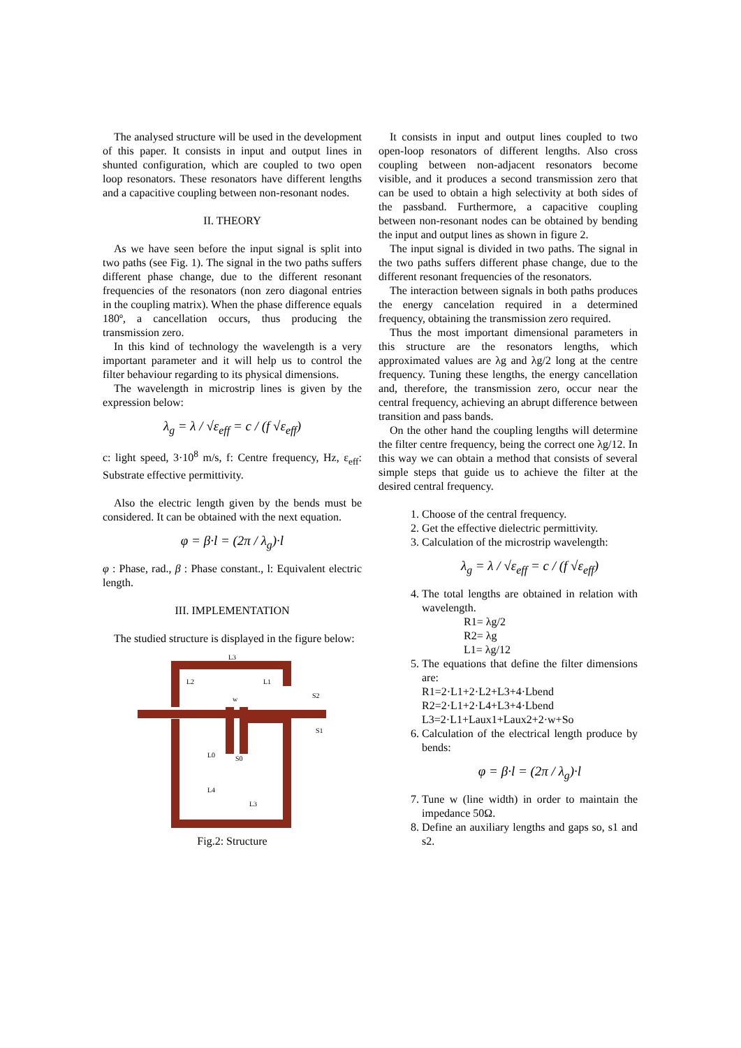The analysed structure will be used in the development of this paper. It consists in input and output lines in shunted configuration, which are coupled to two open loop resonators. These resonators have different lengths and a capacitive coupling between non-resonant nodes.
II. THEORY
As we have seen before the input signal is split into two paths (see Fig. 1). The signal in the two paths suffers different phase change, due to the different resonant frequencies of the resonators (non zero diagonal entries in the coupling matrix). When the phase difference equals 180º, a cancellation occurs, thus producing the transmission zero.
In this kind of technology the wavelength is a very important parameter and it will help us to control the filter behaviour regarding to its physical dimensions.
The wavelength in microstrip lines is given by the expression below:
λ<sub>g</sub> = λ / √ε<sub>eff</sub> = c / (f √ε<sub>eff</sub>)
c: light speed, 3·10<sup>8</sup> m/s, f: Centre frequency, Hz, ε<sub>eff</sub>: Substrate effective permittivity.
Also the electric length given by the bends must be considered. It can be obtained with the next equation.
φ = β·l = (2π / λ<sub>g</sub>)·l
φ : Phase, rad., β : Phase constant., l: Equivalent electric length.
III. IMPLEMENTATION
The studied structure is displayed in the figure below:
L3
L2
L1
L0
L4
L3
S2
S1
S0
w
Fig.2: Structure
It consists in input and output lines coupled to two open-loop resonators of different lengths. Also cross coupling between non-adjacent resonators become visible, and it produces a second transmission zero that can be used to obtain a high selectivity at both sides of the passband. Furthermore, a capacitive coupling between non-resonant nodes can be obtained by bending the input and output lines as shown in figure 2.
The input signal is divided in two paths. The signal in the two paths suffers different phase change, due to the different resonant frequencies of the resonators.
The interaction between signals in both paths produces the energy cancelation required in a determined frequency, obtaining the transmission zero required.
Thus the most important dimensional parameters in this structure are the resonators lengths, which approximated values are λg and λg/2 long at the centre frequency. Tuning these lengths, the energy cancellation and, therefore, the transmission zero, occur near the central frequency, achieving an abrupt difference between transition and pass bands.
On the other hand the coupling lengths will determine the filter centre frequency, being the correct one λg/12. In this way we can obtain a method that consists of several simple steps that guide us to achieve the filter at the desired central frequency.
1. Choose of the central frequency.
2. Get the effective dielectric permittivity.
3. Calculation of the microstrip wavelength:
λ<sub>g</sub> = λ / √ε<sub>eff</sub> = c / (f √ε<sub>eff</sub>)
4. The total lengths are obtained in relation with wavelength.
R1= λg/2
R2= λg
L1= λg/12
5. The equations that define the filter dimensions are:
R1=2·L1+2·L2+L3+4·Lbend
R2=2·L1+2·L4+L3+4·Lbend
L3=2·L1+Laux1+Laux2+2·w+So
6. Calculation of the electrical length produce by bends:
φ = β·l = (2π / λ<sub>g</sub>)·l
7. Tune w (line width) in order to maintain the impedance 50Ω.
8. Define an auxiliary lengths and gaps so, s1 and s2.